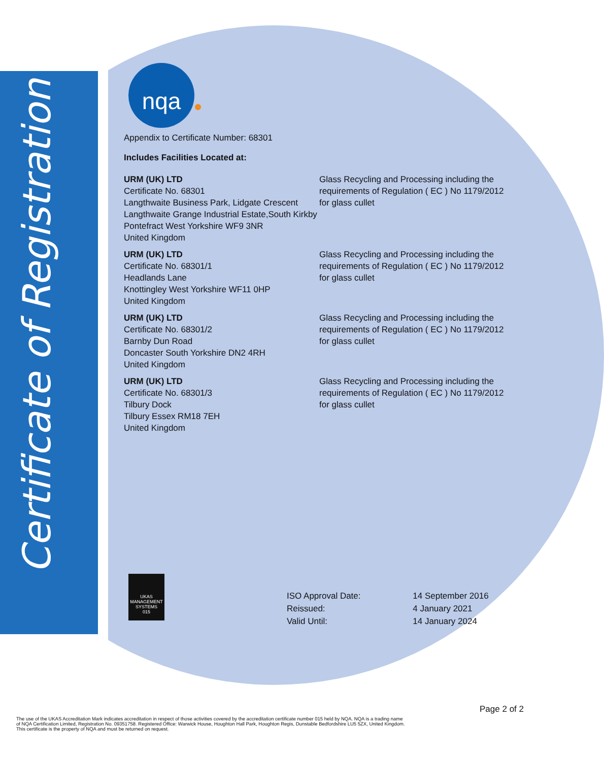Certificate of Registration
nqa
Appendix to Certificate Number: 68301
Includes Facilities Located at:
URM (UK) LTD
Certificate No. 68301
Langthwaite Business Park, Lidgate Crescent Langthwaite Grange Industrial Estate,South Kirkby
Pontefract West Yorkshire WF9 3NR
United Kingdom
Glass Recycling and Processing including the requirements of Regulation ( EC ) No 1179/2012 for glass cullet
URM (UK) LTD
Certificate No. 68301/1
Headlands Lane
Knottingley West Yorkshire WF11 0HP
United Kingdom
Glass Recycling and Processing including the requirements of Regulation ( EC ) No 1179/2012 for glass cullet
URM (UK) LTD
Certificate No. 68301/2
Barnby Dun Road
Doncaster South Yorkshire DN2 4RH
United Kingdom
Glass Recycling and Processing including the requirements of Regulation ( EC ) No 1179/2012 for glass cullet
URM (UK) LTD
Certificate No. 68301/3
Tilbury Dock
Tilbury Essex RM18 7EH
United Kingdom
Glass Recycling and Processing including the requirements of Regulation ( EC ) No 1179/2012 for glass cullet
UKAS
MANAGEMENT SYSTEMS
015
| ISO Approval Date: | 14 September 2016 |
| Reissued: | 4 January 2021 |
| Valid Until: | 14 January 2024 |
Page 2 of 2
The use of the UKAS Accreditation Mark indicates accreditation in respect of those activities covered by the accreditation certificate number 015 held by NQA. NQA is a trading name
of NQA Certification Limited, Registration No. 09351758. Registered Office: Warwick House, Houghton Hall Park, Houghton Regis, Dunstable Bedfordshire LU5 5ZX, United Kingdom.
This certificate is the property of NQA and must be returned on request.